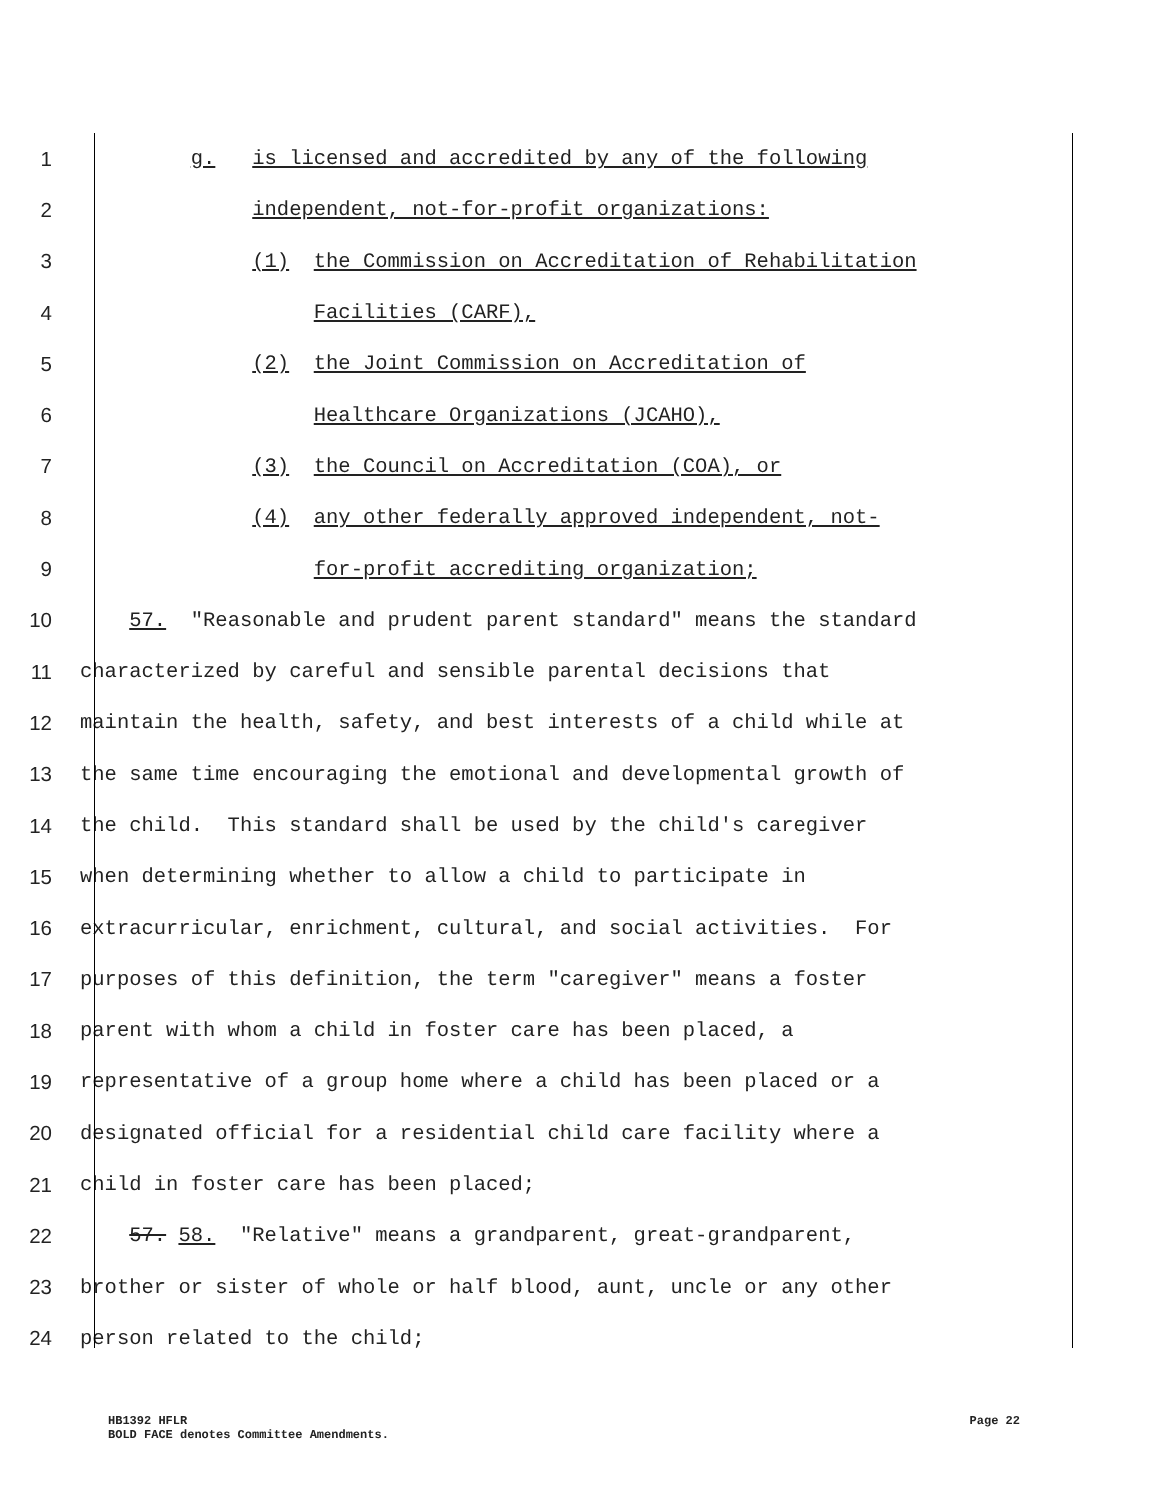1 g. is licensed and accredited by any of the following
2 independent, not-for-profit organizations:
3 (1) the Commission on Accreditation of Rehabilitation
4 Facilities (CARF),
5 (2) the Joint Commission on Accreditation of
6 Healthcare Organizations (JCAHO),
7 (3) the Council on Accreditation (COA), or
8 (4) any other federally approved independent, not-
9 for-profit accrediting organization;
10 57. "Reasonable and prudent parent standard" means the standard
11 characterized by careful and sensible parental decisions that
12 maintain the health, safety, and best interests of a child while at
13 the same time encouraging the emotional and developmental growth of
14 the child. This standard shall be used by the child's caregiver
15 when determining whether to allow a child to participate in
16 extracurricular, enrichment, cultural, and social activities. For
17 purposes of this definition, the term "caregiver" means a foster
18 parent with whom a child in foster care has been placed, a
19 representative of a group home where a child has been placed or a
20 designated official for a residential child care facility where a
21 child in foster care has been placed;
22 57. 58. "Relative" means a grandparent, great-grandparent,
23 brother or sister of whole or half blood, aunt, uncle or any other
24 person related to the child;
HB1392 HFLR
BOLD FACE denotes Committee Amendments.
Page 22